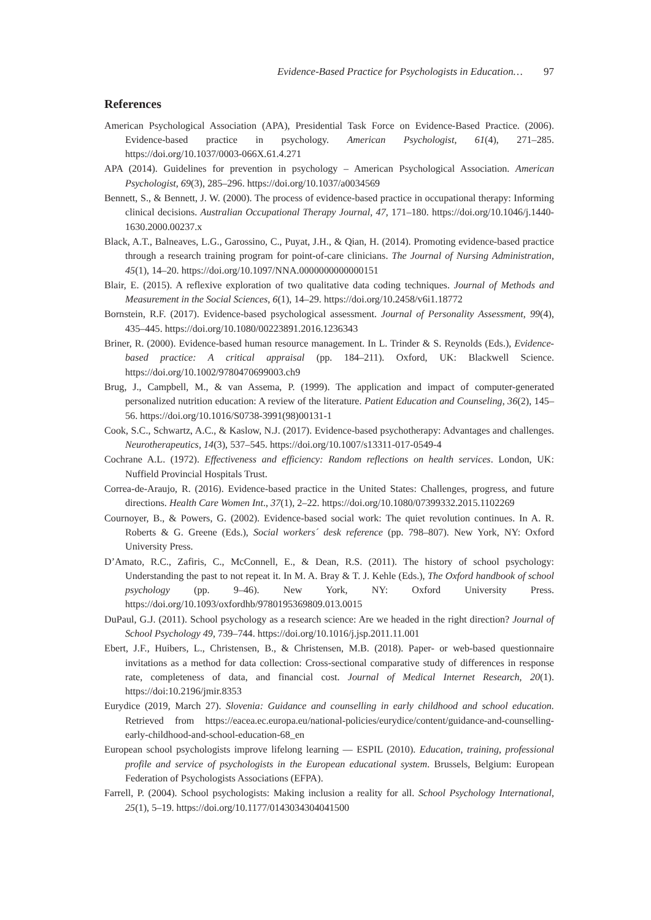Evidence-Based Practice for Psychologists in Education… 97
References
American Psychological Association (APA), Presidential Task Force on Evidence-Based Practice. (2006). Evidence-based practice in psychology. American Psychologist, 61(4), 271–285. https://doi.org/10.1037/0003-066X.61.4.271
APA (2014). Guidelines for prevention in psychology – American Psychological Association. American Psychologist, 69(3), 285–296. https://doi.org/10.1037/a0034569
Bennett, S., & Bennett, J. W. (2000). The process of evidence-based practice in occupational therapy: Informing clinical decisions. Australian Occupational Therapy Journal, 47, 171–180. https://doi.org/10.1046/j.1440-1630.2000.00237.x
Black, A.T., Balneaves, L.G., Garossino, C., Puyat, J.H., & Qian, H. (2014). Promoting evidence-based practice through a research training program for point-of-care clinicians. The Journal of Nursing Administration, 45(1), 14–20. https://doi.org/10.1097/NNA.0000000000000151
Blair, E. (2015). A reflexive exploration of two qualitative data coding techniques. Journal of Methods and Measurement in the Social Sciences, 6(1), 14–29. https://doi.org/10.2458/v6i1.18772
Bornstein, R.F. (2017). Evidence-based psychological assessment. Journal of Personality Assessment, 99(4), 435–445. https://doi.org/10.1080/00223891.2016.1236343
Briner, R. (2000). Evidence-based human resource management. In L. Trinder & S. Reynolds (Eds.), Evidence-based practice: A critical appraisal (pp. 184–211). Oxford, UK: Blackwell Science. https://doi.org/10.1002/9780470699003.ch9
Brug, J., Campbell, M., & van Assema, P. (1999). The application and impact of computer-generated personalized nutrition education: A review of the literature. Patient Education and Counseling, 36(2), 145–56. https://doi.org/10.1016/S0738-3991(98)00131-1
Cook, S.C., Schwartz, A.C., & Kaslow, N.J. (2017). Evidence-based psychotherapy: Advantages and challenges. Neurotherapeutics, 14(3), 537–545. https://doi.org/10.1007/s13311-017-0549-4
Cochrane A.L. (1972). Effectiveness and efficiency: Random reflections on health services. London, UK: Nuffield Provincial Hospitals Trust.
Correa-de-Araujo, R. (2016). Evidence-based practice in the United States: Challenges, progress, and future directions. Health Care Women Int., 37(1), 2–22. https://doi.org/10.1080/07399332.2015.1102269
Cournoyer, B., & Powers, G. (2002). Evidence-based social work: The quiet revolution continues. In A. R. Roberts & G. Greene (Eds.), Social workers´ desk reference (pp. 798–807). New York, NY: Oxford University Press.
D’Amato, R.C., Zafiris, C., McConnell, E., & Dean, R.S. (2011). The history of school psychology: Understanding the past to not repeat it. In M. A. Bray & T. J. Kehle (Eds.), The Oxford handbook of school psychology (pp. 9–46). New York, NY: Oxford University Press. https://doi.org/10.1093/oxfordhb/9780195369809.013.0015
DuPaul, G.J. (2011). School psychology as a research science: Are we headed in the right direction? Journal of School Psychology 49, 739–744. https://doi.org/10.1016/j.jsp.2011.11.001
Ebert, J.F., Huibers, L., Christensen, B., & Christensen, M.B. (2018). Paper- or web-based questionnaire invitations as a method for data collection: Cross-sectional comparative study of differences in response rate, completeness of data, and financial cost. Journal of Medical Internet Research, 20(1). https://doi:10.2196/jmir.8353
Eurydice (2019, March 27). Slovenia: Guidance and counselling in early childhood and school education. Retrieved from https://eacea.ec.europa.eu/national-policies/eurydice/content/guidance-and-counselling-early-childhood-and-school-education-68_en
European school psychologists improve lifelong learning — ESPIL (2010). Education, training, professional profile and service of psychologists in the European educational system. Brussels, Belgium: European Federation of Psychologists Associations (EFPA).
Farrell, P. (2004). School psychologists: Making inclusion a reality for all. School Psychology International, 25(1), 5–19. https://doi.org/10.1177/0143034304041500